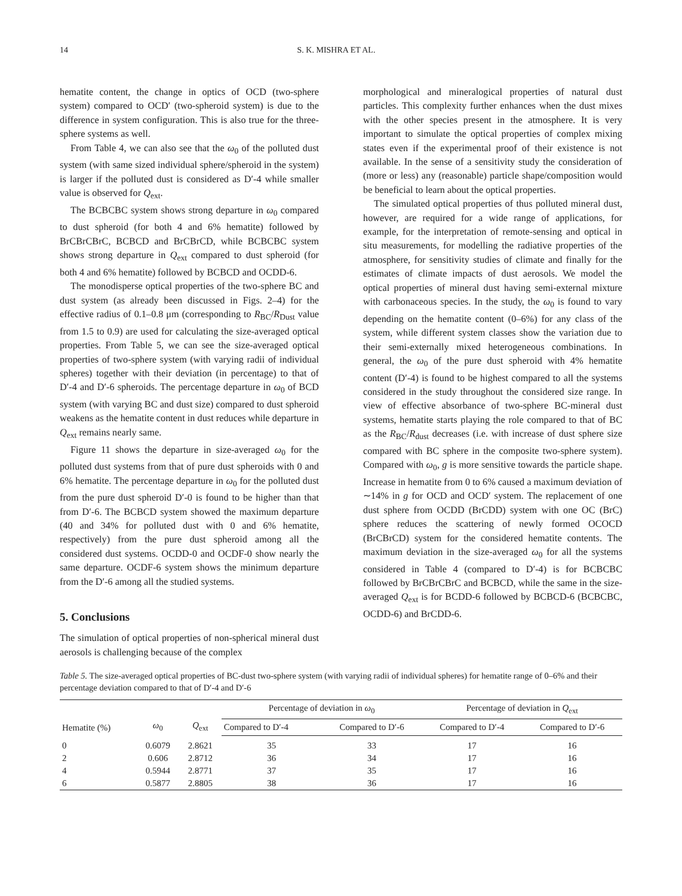14 S. K. MISHRA ET AL.
hematite content, the change in optics of OCD (two-sphere system) compared to OCD′ (two-spheroid system) is due to the difference in system configuration. This is also true for the three-sphere systems as well.
From Table 4, we can also see that the ω<sub>0</sub> of the polluted dust system (with same sized individual sphere/spheroid in the system) is larger if the polluted dust is considered as D′-4 while smaller value is observed for Q<sub>ext</sub>.
The BCBCBC system shows strong departure in ω<sub>0</sub> compared to dust spheroid (for both 4 and 6% hematite) followed by BrCBrCBrC, BCBCD and BrCBrCD, while BCBCBC system shows strong departure in Q<sub>ext</sub> compared to dust spheroid (for both 4 and 6% hematite) followed by BCBCD and OCDD-6.
The monodisperse optical properties of the two-sphere BC and dust system (as already been discussed in Figs. 2–4) for the effective radius of 0.1–0.8 μm (corresponding to R<sub>BC</sub>/R<sub>Dust</sub> value from 1.5 to 0.9) are used for calculating the size-averaged optical properties. From Table 5, we can see the size-averaged optical properties of two-sphere system (with varying radii of individual spheres) together with their deviation (in percentage) to that of D′-4 and D′-6 spheroids. The percentage departure in ω<sub>0</sub> of BCD system (with varying BC and dust size) compared to dust spheroid weakens as the hematite content in dust reduces while departure in Q<sub>ext</sub> remains nearly same.
Figure 11 shows the departure in size-averaged ω<sub>0</sub> for the polluted dust systems from that of pure dust spheroids with 0 and 6% hematite. The percentage departure in ω<sub>0</sub> for the polluted dust from the pure dust spheroid D′-0 is found to be higher than that from D′-6. The BCBCD system showed the maximum departure (40 and 34% for polluted dust with 0 and 6% hematite, respectively) from the pure dust spheroid among all the considered dust systems. OCDD-0 and OCDF-0 show nearly the same departure. OCDF-6 system shows the minimum departure from the D′-6 among all the studied systems.
5. Conclusions
The simulation of optical properties of non-spherical mineral dust aerosols is challenging because of the complex
morphological and mineralogical properties of natural dust particles. This complexity further enhances when the dust mixes with the other species present in the atmosphere. It is very important to simulate the optical properties of complex mixing states even if the experimental proof of their existence is not available. In the sense of a sensitivity study the consideration of (more or less) any (reasonable) particle shape/composition would be beneficial to learn about the optical properties.
The simulated optical properties of thus polluted mineral dust, however, are required for a wide range of applications, for example, for the interpretation of remote-sensing and optical in situ measurements, for modelling the radiative properties of the atmosphere, for sensitivity studies of climate and finally for the estimates of climate impacts of dust aerosols. We model the optical properties of mineral dust having semi-external mixture with carbonaceous species. In the study, the ω<sub>0</sub> is found to vary depending on the hematite content (0–6%) for any class of the system, while different system classes show the variation due to their semi-externally mixed heterogeneous combinations. In general, the ω<sub>0</sub> of the pure dust spheroid with 4% hematite content (D′-4) is found to be highest compared to all the systems considered in the study throughout the considered size range. In view of effective absorbance of two-sphere BC-mineral dust systems, hematite starts playing the role compared to that of BC as the R<sub>BC</sub>/R<sub>dust</sub> decreases (i.e. with increase of dust sphere size compared with BC sphere in the composite two-sphere system). Compared with ω<sub>0</sub>, g is more sensitive towards the particle shape. Increase in hematite from 0 to 6% caused a maximum deviation of ∼14% in g for OCD and OCD′ system. The replacement of one dust sphere from OCDD (BrCDD) system with one OC (BrC) sphere reduces the scattering of newly formed OCOCD (BrCBrCD) system for the considered hematite contents. The maximum deviation in the size-averaged ω<sub>0</sub> for all the systems considered in Table 4 (compared to D′-4) is for BCBCBC followed by BrCBrCBrC and BCBCD, while the same in the size-averaged Q<sub>ext</sub> is for BCDD-6 followed by BCBCD-6 (BCBCBC, OCDD-6) and BrCDD-6.
Table 5. The size-averaged optical properties of BC-dust two-sphere system (with varying radii of individual spheres) for hematite range of 0–6% and their percentage deviation compared to that of D′-4 and D′-6
| Hematite (%) | ω<sub>0</sub> | Q<sub>ext</sub> | Percentage of deviation in ω<sub>0</sub> | | Percentage of deviation in Q<sub>ext</sub> | |
| --- | --- | --- | --- | --- | --- | --- |
| | | | Compared to D′-4 | Compared to D′-6 | Compared to D′-4 | Compared to D′-6 |
| 0 | 0.6079 | 2.8621 | 35 | 33 | 17 | 16 |
| 2 | 0.606 | 2.8712 | 36 | 34 | 17 | 16 |
| 4 | 0.5944 | 2.8771 | 37 | 35 | 17 | 16 |
| 6 | 0.5877 | 2.8805 | 38 | 36 | 17 | 16 |